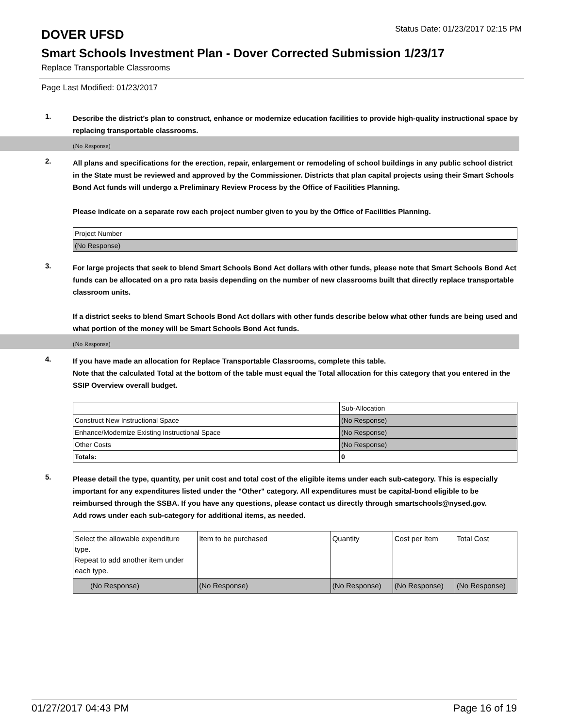DOVER UFSD
Status Date: 01/23/2017 02:15 PM
Smart Schools Investment Plan - Dover Corrected Submission 1/23/17
Replace Transportable Classrooms
Page Last Modified: 01/23/2017
1.
Describe the district’s plan to construct, enhance or modernize education facilities to provide high-quality instructional space by replacing transportable classrooms.
(No Response)
2.
All plans and specifications for the erection, repair, enlargement or remodeling of school buildings in any public school district in the State must be reviewed and approved by the Commissioner. Districts that plan capital projects using their Smart Schools Bond Act funds will undergo a Preliminary Review Process by the Office of Facilities Planning.
Please indicate on a separate row each project number given to you by the Office of Facilities Planning.
| Project Number |
| (No Response) |
3.
For large projects that seek to blend Smart Schools Bond Act dollars with other funds, please note that Smart Schools Bond Act funds can be allocated on a pro rata basis depending on the number of new classrooms built that directly replace transportable classroom units.
If a district seeks to blend Smart Schools Bond Act dollars with other funds describe below what other funds are being used and what portion of the money will be Smart Schools Bond Act funds.
(No Response)
4.
If you have made an allocation for Replace Transportable Classrooms, complete this table.
Note that the calculated Total at the bottom of the table must equal the Total allocation for this category that you entered in the SSIP Overview overall budget.
| | Sub-Allocation |
| Construct New Instructional Space | (No Response) |
| Enhance/Modernize Existing Instructional Space | (No Response) |
| Other Costs | (No Response) |
| Totals: | 0 |
5.
Please detail the type, quantity, per unit cost and total cost of the eligible items under each sub-category. This is especially important for any expenditures listed under the "Other" category. All expenditures must be capital-bond eligible to be reimbursed through the SSBA. If you have any questions, please contact us directly through smartschools@nysed.gov.
Add rows under each sub-category for additional items, as needed.
| Select the allowable expenditure type. Repeat to add another item under each type. | Item to be purchased | Quantity | Cost per Item | Total Cost |
| (No Response) | (No Response) | (No Response) | (No Response) | (No Response) |
01/27/2017 04:43 PM Page 16 of 19